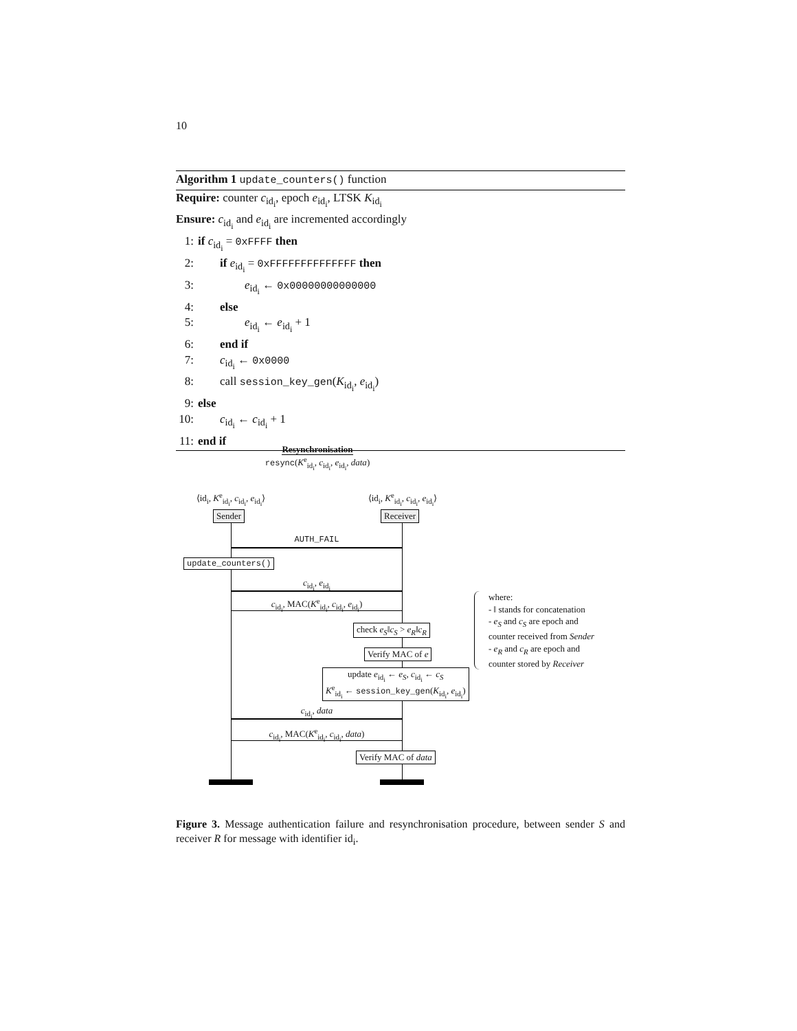10
Algorithm 1 update_counters() function
Require: counter c<sub>id<sub>i</sub></sub>, epoch e<sub>id<sub>i</sub></sub>, LTSK K<sub>id<sub>i</sub></sub>
Ensure: c<sub>id<sub>i</sub></sub> and e<sub>id<sub>i</sub></sub> are incremented accordingly
1: if c<sub>id<sub>i</sub></sub> = 0xFFFF then
2: if e<sub>id<sub>i</sub></sub> = 0xFFFFFFFFFFFFFF then
3: e<sub>id<sub>i</sub></sub> ← 0x00000000000000
4: else
5: e<sub>id<sub>i</sub></sub> ← e<sub>id<sub>i</sub></sub> + 1
6: end if
7: c<sub>id<sub>i</sub></sub> ← 0x0000
8: call session_key_gen(K<sub>id<sub>i</sub></sub>, e<sub>id<sub>i</sub></sub>)
9: else
10: c<sub>id<sub>i</sub></sub> ← c<sub>id<sub>i</sub></sub> + 1
11: end if
Resynchronisation
resync(K<sup>e</sup><sub>id<sub>i</sub></sub>, c<sub>id<sub>i</sub></sub>, e<sub>id<sub>i</sub></sub>, data)
⟨id<sub>i</sub>, K<sup>e</sup><sub>id<sub>i</sub></sub>, c<sub>id<sub>i</sub></sub>, e<sub>id<sub>i</sub></sub>⟩
⟨id<sub>i</sub>, K<sup>e</sup><sub>id<sub>i</sub></sub>, c<sub>id<sub>i</sub></sub>, e<sub>id<sub>i</sub></sub>⟩
Sender Receiver
AUTH_FAIL
update_counters()
c<sub>id<sub>i</sub></sub>, e<sub>id<sub>i</sub></sub>
c<sub>id<sub>i</sub></sub>, MAC(K<sup>e</sup><sub>id<sub>i</sub></sub>, c<sub>id<sub>i</sub></sub>, e<sub>id<sub>i</sub></sub>)
check e<sub>S</sub>‖c<sub>S</sub> > e<sub>R</sub>‖c<sub>R</sub>
Verify MAC of e
update e<sub>id<sub>i</sub></sub> ← e<sub>S</sub>, c<sub>id<sub>i</sub></sub> ← c<sub>S</sub>
K<sup>e</sup><sub>id<sub>i</sub></sub> ← session_key_gen(K<sub>id<sub>i</sub></sub>, e<sub>id<sub>i</sub></sub>)
where:
- ‖ stands for concatenation
- e<sub>S</sub> and c<sub>S</sub> are epoch and
counter received from Sender
- e<sub>R</sub> and c<sub>R</sub> are epoch and
counter stored by Receiver
c<sub>id<sub>i</sub></sub>, data
c<sub>id<sub>i</sub></sub>, MAC(K<sup>e</sup><sub>id<sub>i</sub></sub>, c<sub>id<sub>i</sub></sub>, data)
Verify MAC of data
Figure 3. Message authentication failure and resynchronisation procedure, between sender S and receiver R for message with identifier id<sub>i</sub>.